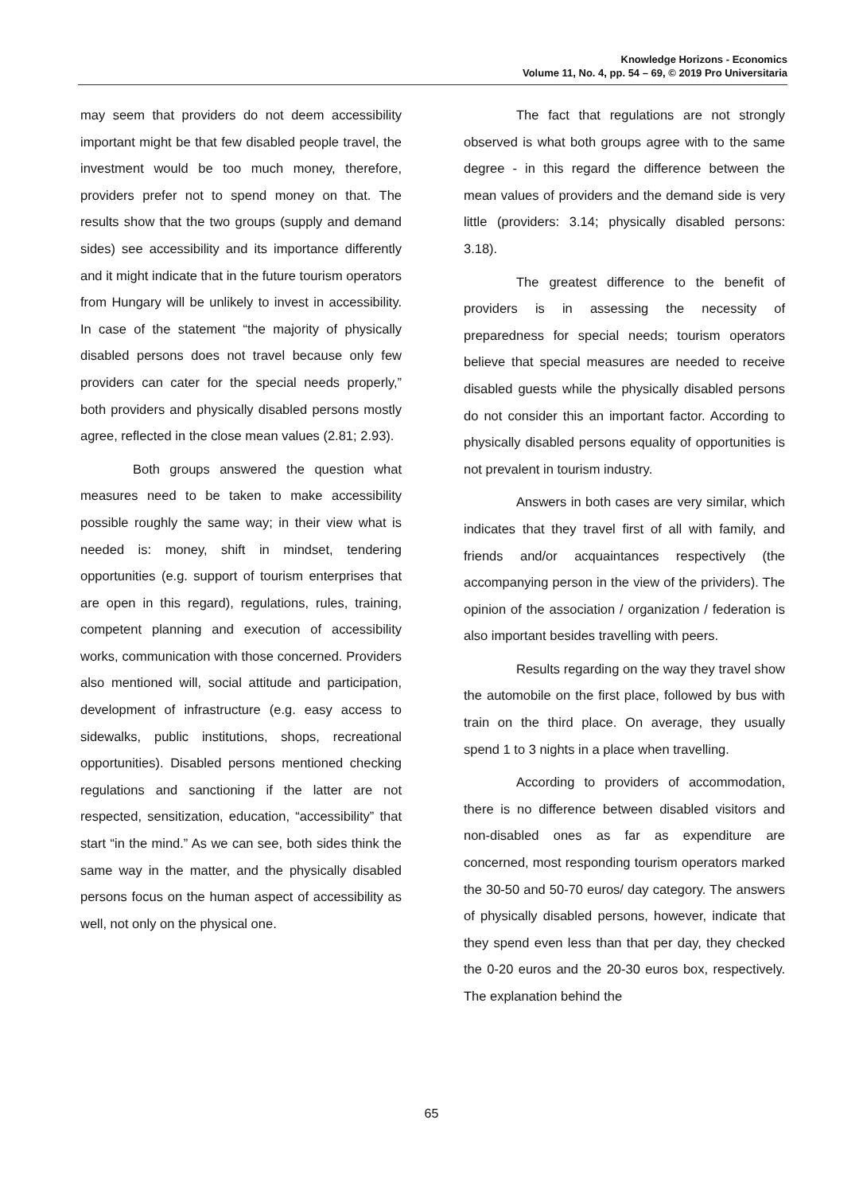Knowledge Horizons - Economics
Volume 11, No. 4, pp. 54 – 69, © 2019 Pro Universitaria
may seem that providers do not deem accessibility important might be that few disabled people travel, the investment would be too much money, therefore, providers prefer not to spend money on that. The results show that the two groups (supply and demand sides) see accessibility and its importance differently and it might indicate that in the future tourism operators from Hungary will be unlikely to invest in accessibility. In case of the statement “the majority of physically disabled persons does not travel because only few providers can cater for the special needs properly,” both providers and physically disabled persons mostly agree, reflected in the close mean values (2.81; 2.93).
Both groups answered the question what measures need to be taken to make accessibility possible roughly the same way; in their view what is needed is: money, shift in mindset, tendering opportunities (e.g. support of tourism enterprises that are open in this regard), regulations, rules, training, competent planning and execution of accessibility works, communication with those concerned. Providers also mentioned will, social attitude and participation, development of infrastructure (e.g. easy access to sidewalks, public institutions, shops, recreational opportunities). Disabled persons mentioned checking regulations and sanctioning if the latter are not respected, sensitization, education, “accessibility” that start “in the mind.” As we can see, both sides think the same way in the matter, and the physically disabled persons focus on the human aspect of accessibility as well, not only on the physical one.
The fact that regulations are not strongly observed is what both groups agree with to the same degree - in this regard the difference between the mean values of providers and the demand side is very little (providers: 3.14; physically disabled persons: 3.18).
The greatest difference to the benefit of providers is in assessing the necessity of preparedness for special needs; tourism operators believe that special measures are needed to receive disabled guests while the physically disabled persons do not consider this an important factor. According to physically disabled persons equality of opportunities is not prevalent in tourism industry.
Answers in both cases are very similar, which indicates that they travel first of all with family, and friends and/or acquaintances respectively (the accompanying person in the view of the prividers). The opinion of the association / organization / federation is also important besides travelling with peers.
Results regarding on the way they travel show the automobile on the first place, followed by bus with train on the third place. On average, they usually spend 1 to 3 nights in a place when travelling.
According to providers of accommodation, there is no difference between disabled visitors and non-disabled ones as far as expenditure are concerned, most responding tourism operators marked the 30-50 and 50-70 euros/ day category. The answers of physically disabled persons, however, indicate that they spend even less than that per day, they checked the 0-20 euros and the 20-30 euros box, respectively. The explanation behind the
65